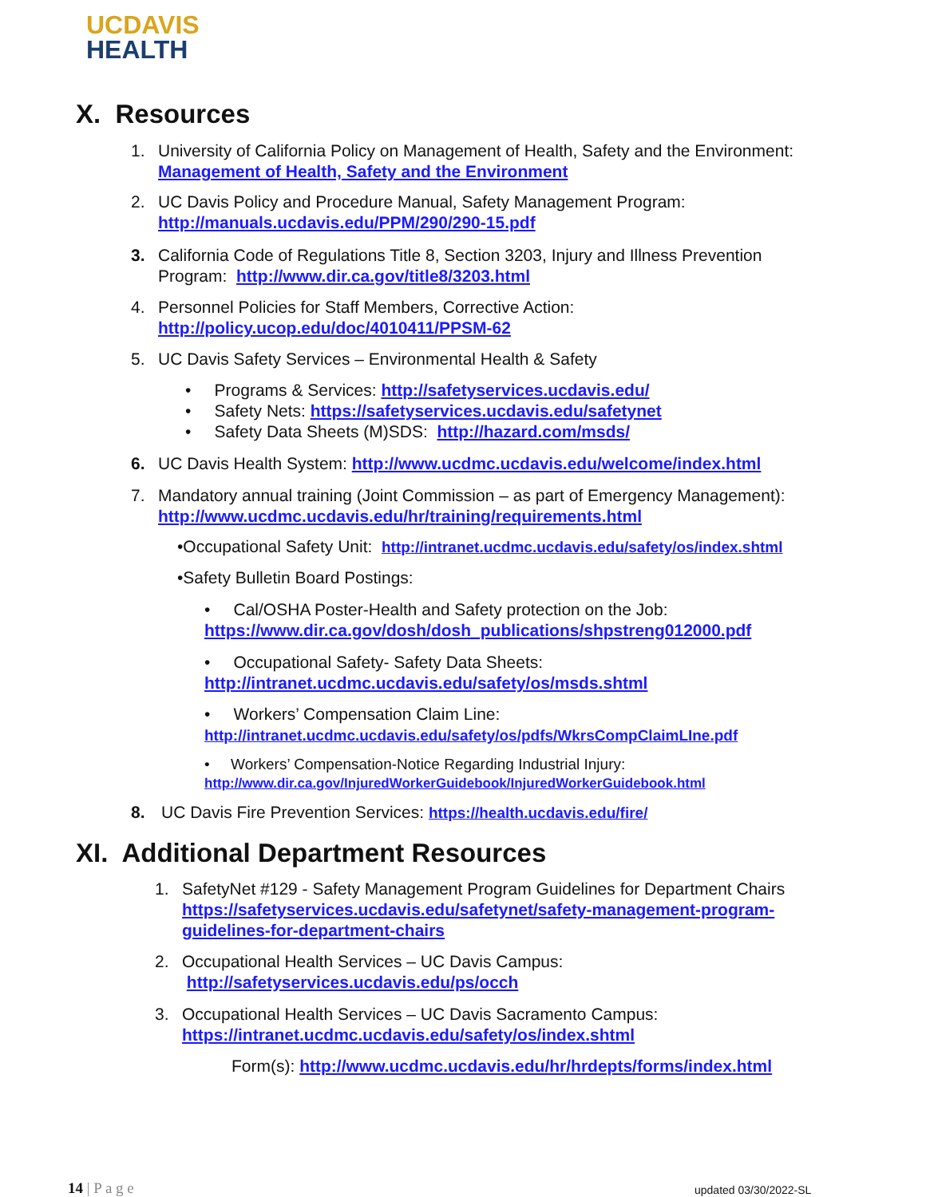UCDAVIS
HEALTH
X. Resources
1. University of California Policy on Management of Health, Safety and the Environment:
Management of Health, Safety and the Environment
2. UC Davis Policy and Procedure Manual, Safety Management Program:
http://manuals.ucdavis.edu/PPM/290/290-15.pdf
3. California Code of Regulations Title 8, Section 3203, Injury and Illness Prevention
Program: http://www.dir.ca.gov/title8/3203.html
4. Personnel Policies for Staff Members, Corrective Action:
http://policy.ucop.edu/doc/4010411/PPSM-62
5. UC Davis Safety Services – Environmental Health & Safety
• Programs & Services: http://safetyservices.ucdavis.edu/
• Safety Nets: https://safetyservices.ucdavis.edu/safetynet
• Safety Data Sheets (M)SDS: http://hazard.com/msds/
6. UC Davis Health System: http://www.ucdmc.ucdavis.edu/welcome/index.html
7. Mandatory annual training (Joint Commission – as part of Emergency Management):
http://www.ucdmc.ucdavis.edu/hr/training/requirements.html
•Occupational Safety Unit: http://intranet.ucdmc.ucdavis.edu/safety/os/index.shtml
•Safety Bulletin Board Postings:
• Cal/OSHA Poster-Health and Safety protection on the Job:
https://www.dir.ca.gov/dosh/dosh_publications/shpstreng012000.pdf
• Occupational Safety- Safety Data Sheets:
http://intranet.ucdmc.ucdavis.edu/safety/os/msds.shtml
• Workers’ Compensation Claim Line:
http://intranet.ucdmc.ucdavis.edu/safety/os/pdfs/WkrsCompClaimLIne.pdf
• Workers’ Compensation-Notice Regarding Industrial Injury:
http://www.dir.ca.gov/InjuredWorkerGuidebook/InjuredWorkerGuidebook.html
8. UC Davis Fire Prevention Services: https://health.ucdavis.edu/fire/
XI. Additional Department Resources
1. SafetyNet #129 - Safety Management Program Guidelines for Department Chairs
https://safetyservices.ucdavis.edu/safetynet/safety-management-program-
guidelines-for-department-chairs
2. Occupational Health Services – UC Davis Campus:
http://safetyservices.ucdavis.edu/ps/occh
3. Occupational Health Services – UC Davis Sacramento Campus:
https://intranet.ucdmc.ucdavis.edu/safety/os/index.shtml
Form(s): http://www.ucdmc.ucdavis.edu/hr/hrdepts/forms/index.html
14 | P a g e updated 03/30/2022-SL